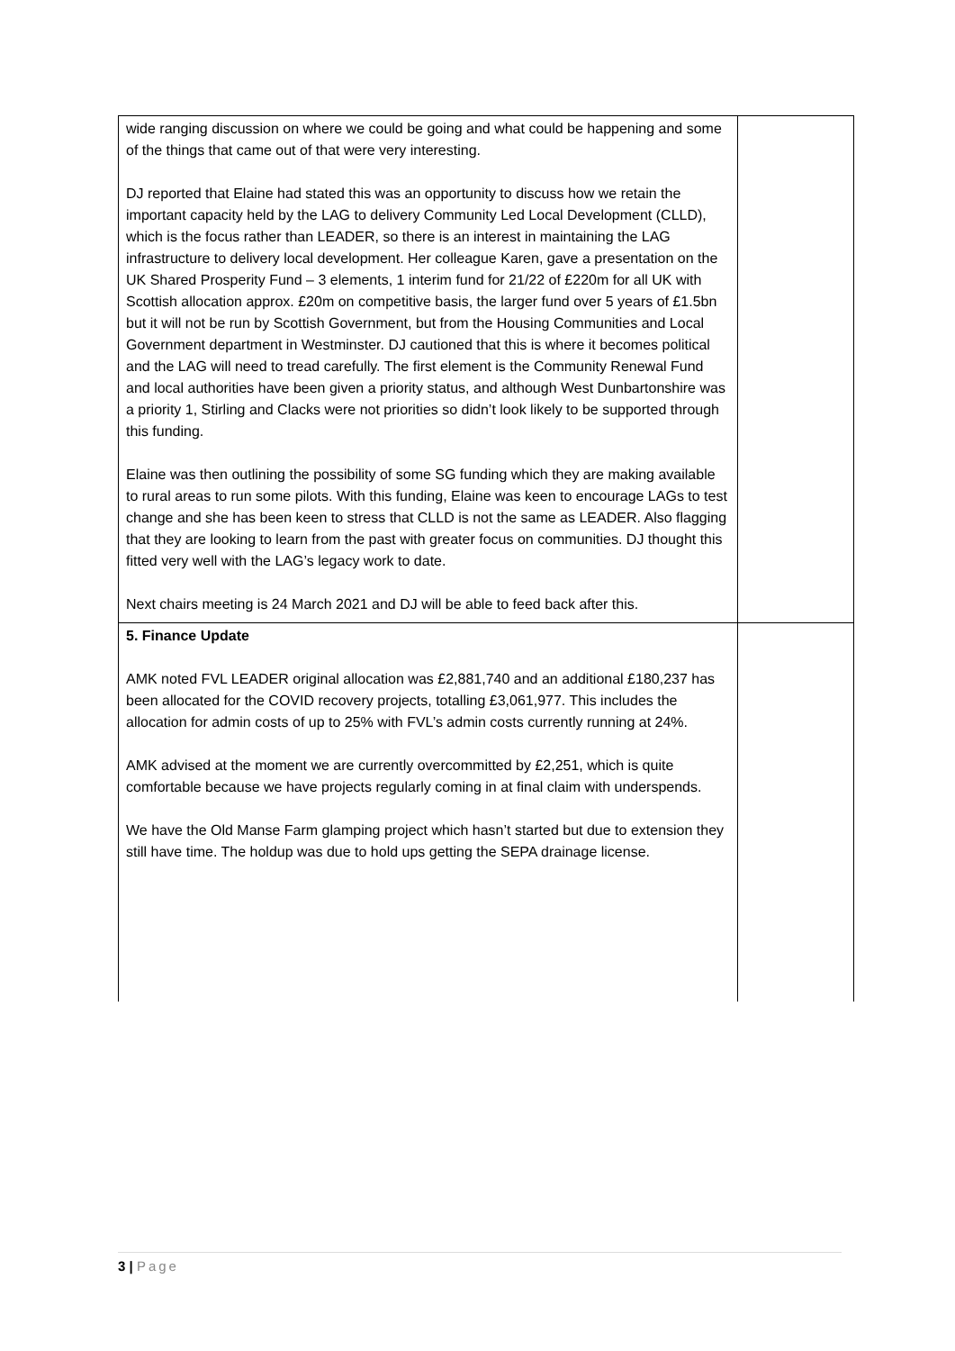| wide ranging discussion on where we could be going and what could be happening and some of the things that came out of that were very interesting. DJ reported that Elaine had stated this was an opportunity to discuss how we retain the important capacity held by the LAG to delivery Community Led Local Development (CLLD), which is the focus rather than LEADER, so there is an interest in maintaining the LAG infrastructure to delivery local development. Her colleague Karen, gave a presentation on the UK Shared Prosperity Fund – 3 elements, 1 interim fund for 21/22 of £220m for all UK with Scottish allocation approx. £20m on competitive basis, the larger fund over 5 years of £1.5bn but it will not be run by Scottish Government, but from the Housing Communities and Local Government department in Westminster. DJ cautioned that this is where it becomes political and the LAG will need to tread carefully. The first element is the Community Renewal Fund and local authorities have been given a priority status, and although West Dunbartonshire was a priority 1, Stirling and Clacks were not priorities so didn’t look likely to be supported through this funding. Elaine was then outlining the possibility of some SG funding which they are making available to rural areas to run some pilots. With this funding, Elaine was keen to encourage LAGs to test change and she has been keen to stress that CLLD is not the same as LEADER. Also flagging that they are looking to learn from the past with greater focus on communities. DJ thought this fitted very well with the LAG’s legacy work to date. Next chairs meeting is 24 March 2021 and DJ will be able to feed back after this. | |
| 5. Finance Update AMK noted FVL LEADER original allocation was £2,881,740 and an additional £180,237 has been allocated for the COVID recovery projects, totalling £3,061,977. This includes the allocation for admin costs of up to 25% with FVL’s admin costs currently running at 24%. AMK advised at the moment we are currently overcommitted by £2,251, which is quite comfortable because we have projects regularly coming in at final claim with underspends. We have the Old Manse Farm glamping project which hasn’t started but due to extension they still have time. The holdup was due to hold ups getting the SEPA drainage license. | |
3 | Page